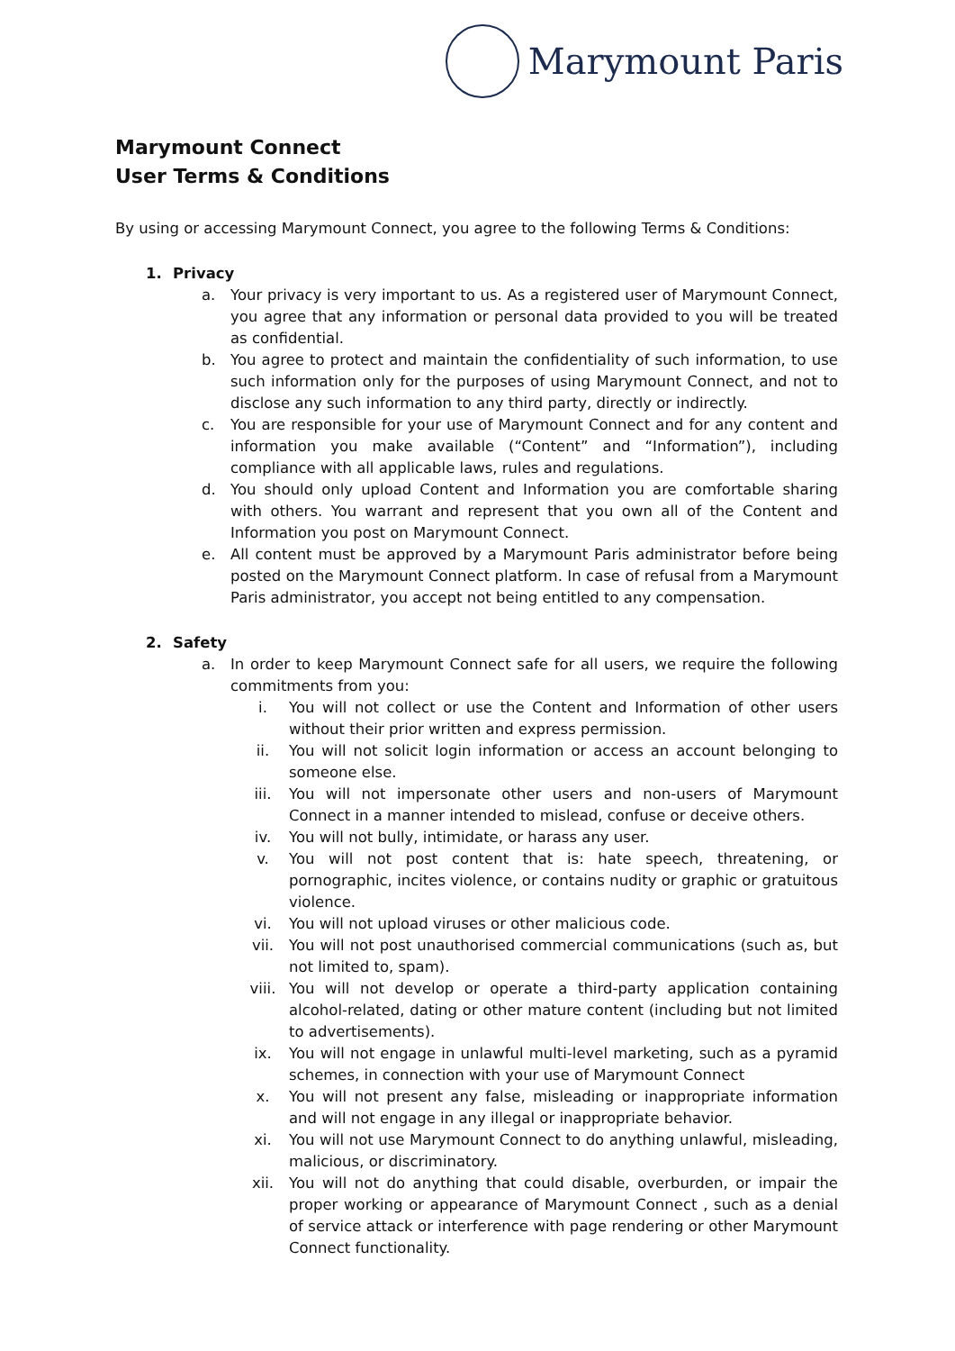Marymount Paris
Marymount Connect
User Terms & Conditions
By using or accessing Marymount Connect, you agree to the following Terms & Conditions:
1. Privacy
a. Your privacy is very important to us. As a registered user of Marymount Connect, you agree that any information or personal data provided to you will be treated as confidential.
b. You agree to protect and maintain the confidentiality of such information, to use such information only for the purposes of using Marymount Connect, and not to disclose any such information to any third party, directly or indirectly.
c. You are responsible for your use of Marymount Connect and for any content and information you make available (“Content” and “Information”), including compliance with all applicable laws, rules and regulations.
d. You should only upload Content and Information you are comfortable sharing with others. You warrant and represent that you own all of the Content and Information you post on Marymount Connect.
e. All content must be approved by a Marymount Paris administrator before being posted on the Marymount Connect platform. In case of refusal from a Marymount Paris administrator, you accept not being entitled to any compensation.
2. Safety
a. In order to keep Marymount Connect safe for all users, we require the following commitments from you:
i. You will not collect or use the Content and Information of other users without their prior written and express permission.
ii. You will not solicit login information or access an account belonging to someone else.
iii. You will not impersonate other users and non-users of Marymount Connect in a manner intended to mislead, confuse or deceive others.
iv. You will not bully, intimidate, or harass any user.
v. You will not post content that is: hate speech, threatening, or pornographic, incites violence, or contains nudity or graphic or gratuitous violence.
vi. You will not upload viruses or other malicious code.
vii. You will not post unauthorised commercial communications (such as, but not limited to, spam).
viii. You will not develop or operate a third-party application containing alcohol-related, dating or other mature content (including but not limited to advertisements).
ix. You will not engage in unlawful multi-level marketing, such as a pyramid schemes, in connection with your use of Marymount Connect
x. You will not present any false, misleading or inappropriate information and will not engage in any illegal or inappropriate behavior.
xi. You will not use Marymount Connect to do anything unlawful, misleading, malicious, or discriminatory.
xii. You will not do anything that could disable, overburden, or impair the proper working or appearance of Marymount Connect , such as a denial of service attack or interference with page rendering or other Marymount Connect functionality.